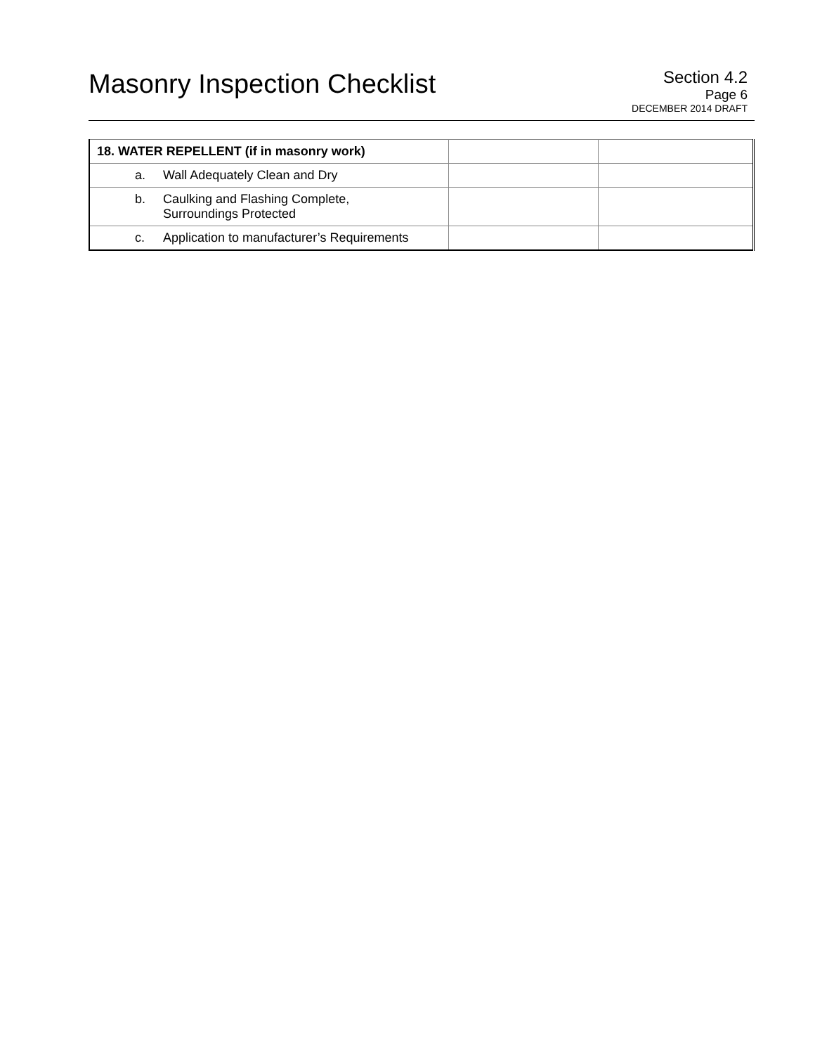Masonry Inspection Checklist
Section 4.2
Page 6
DECEMBER 2014 DRAFT
| 18. WATER REPELLENT (if in masonry work) | | |
| a. Wall Adequately Clean and Dry | | |
| b. Caulking and Flashing Complete, Surroundings Protected | | |
| c. Application to manufacturer’s Requirements | | |